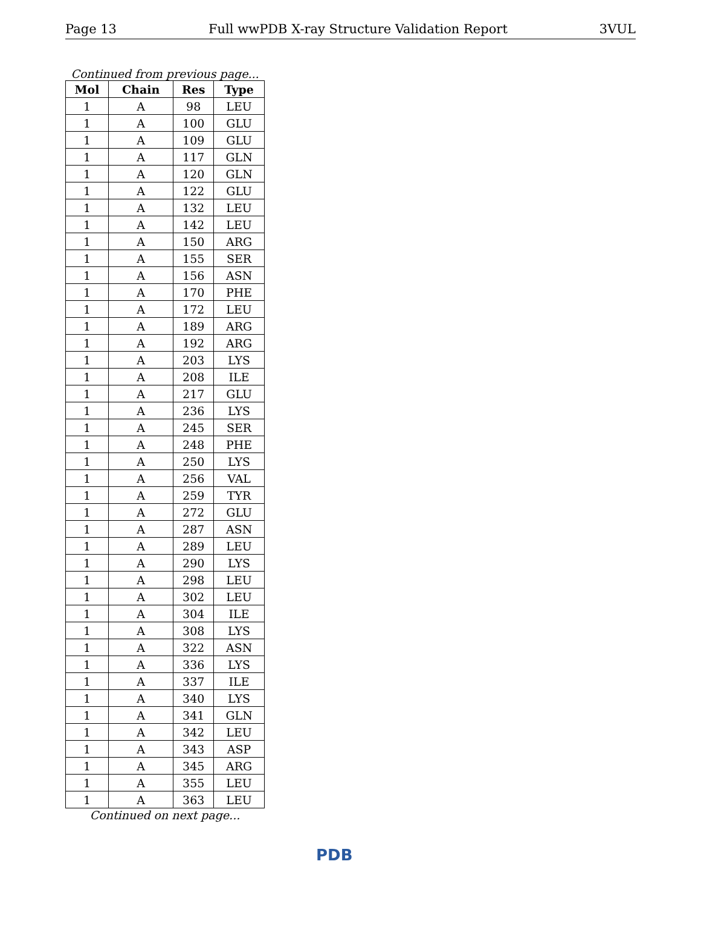Page 13 Full wwPDB X-ray Structure Validation Report 3VUL
Continued from previous page...
| Mol | Chain | Res | Type |
| --- | --- | --- | --- |
| 1 | A | 98 | LEU |
| 1 | A | 100 | GLU |
| 1 | A | 109 | GLU |
| 1 | A | 117 | GLN |
| 1 | A | 120 | GLN |
| 1 | A | 122 | GLU |
| 1 | A | 132 | LEU |
| 1 | A | 142 | LEU |
| 1 | A | 150 | ARG |
| 1 | A | 155 | SER |
| 1 | A | 156 | ASN |
| 1 | A | 170 | PHE |
| 1 | A | 172 | LEU |
| 1 | A | 189 | ARG |
| 1 | A | 192 | ARG |
| 1 | A | 203 | LYS |
| 1 | A | 208 | ILE |
| 1 | A | 217 | GLU |
| 1 | A | 236 | LYS |
| 1 | A | 245 | SER |
| 1 | A | 248 | PHE |
| 1 | A | 250 | LYS |
| 1 | A | 256 | VAL |
| 1 | A | 259 | TYR |
| 1 | A | 272 | GLU |
| 1 | A | 287 | ASN |
| 1 | A | 289 | LEU |
| 1 | A | 290 | LYS |
| 1 | A | 298 | LEU |
| 1 | A | 302 | LEU |
| 1 | A | 304 | ILE |
| 1 | A | 308 | LYS |
| 1 | A | 322 | ASN |
| 1 | A | 336 | LYS |
| 1 | A | 337 | ILE |
| 1 | A | 340 | LYS |
| 1 | A | 341 | GLN |
| 1 | A | 342 | LEU |
| 1 | A | 343 | ASP |
| 1 | A | 345 | ARG |
| 1 | A | 355 | LEU |
| 1 | A | 363 | LEU |
Continued on next page...
PDB